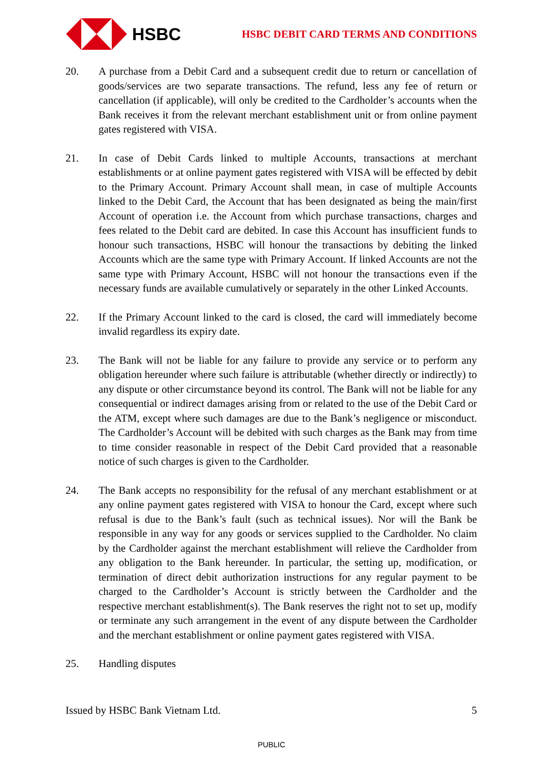HSBC
HSBC DEBIT CARD TERMS AND CONDITIONS
20. A purchase from a Debit Card and a subsequent credit due to return or cancellation of goods/services are two separate transactions. The refund, less any fee of return or cancellation (if applicable), will only be credited to the Cardholder’s accounts when the Bank receives it from the relevant merchant establishment unit or from online payment gates registered with VISA.
21. In case of Debit Cards linked to multiple Accounts, transactions at merchant establishments or at online payment gates registered with VISA will be effected by debit to the Primary Account. Primary Account shall mean, in case of multiple Accounts linked to the Debit Card, the Account that has been designated as being the main/first Account of operation i.e. the Account from which purchase transactions, charges and fees related to the Debit card are debited. In case this Account has insufficient funds to honour such transactions, HSBC will honour the transactions by debiting the linked Accounts which are the same type with Primary Account. If linked Accounts are not the same type with Primary Account, HSBC will not honour the transactions even if the necessary funds are available cumulatively or separately in the other Linked Accounts.
22. If the Primary Account linked to the card is closed, the card will immediately become invalid regardless its expiry date.
23. The Bank will not be liable for any failure to provide any service or to perform any obligation hereunder where such failure is attributable (whether directly or indirectly) to any dispute or other circumstance beyond its control. The Bank will not be liable for any consequential or indirect damages arising from or related to the use of the Debit Card or the ATM, except where such damages are due to the Bank’s negligence or misconduct. The Cardholder’s Account will be debited with such charges as the Bank may from time to time consider reasonable in respect of the Debit Card provided that a reasonable notice of such charges is given to the Cardholder.
24. The Bank accepts no responsibility for the refusal of any merchant establishment or at any online payment gates registered with VISA to honour the Card, except where such refusal is due to the Bank’s fault (such as technical issues). Nor will the Bank be responsible in any way for any goods or services supplied to the Cardholder. No claim by the Cardholder against the merchant establishment will relieve the Cardholder from any obligation to the Bank hereunder. In particular, the setting up, modification, or termination of direct debit authorization instructions for any regular payment to be charged to the Cardholder’s Account is strictly between the Cardholder and the respective merchant establishment(s). The Bank reserves the right not to set up, modify or terminate any such arrangement in the event of any dispute between the Cardholder and the merchant establishment or online payment gates registered with VISA.
25. Handling disputes
Issued by HSBC Bank Vietnam Ltd. 5
PUBLIC